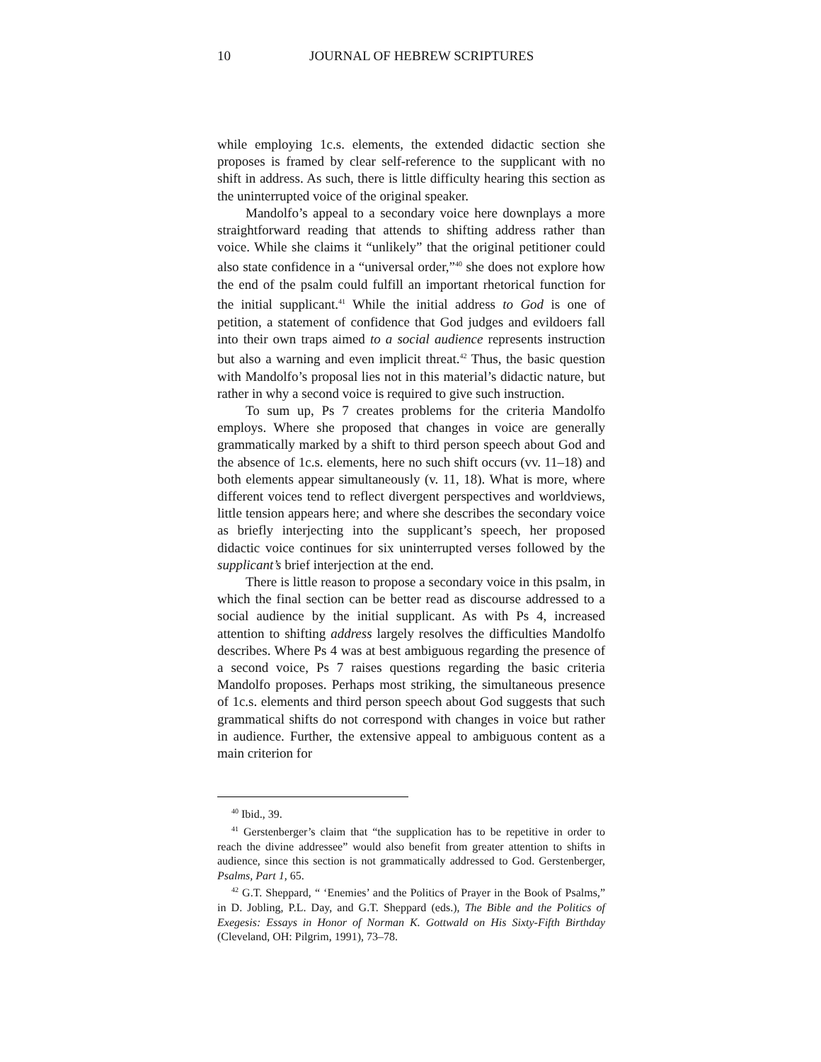10 JOURNAL OF HEBREW SCRIPTURES
while employing 1c.s. elements, the extended didactic section she proposes is framed by clear self-reference to the supplicant with no shift in address. As such, there is little difficulty hearing this section as the uninterrupted voice of the original speaker.
Mandolfo’s appeal to a secondary voice here downplays a more straightforward reading that attends to shifting address rather than voice. While she claims it “unlikely” that the original petitioner could also state confidence in a “universal order,”<sup>40</sup> she does not explore how the end of the psalm could fulfill an important rhetorical function for the initial supplicant.<sup>41</sup> While the initial address to God is one of petition, a statement of confidence that God judges and evildoers fall into their own traps aimed to a social audience represents instruction but also a warning and even implicit threat.<sup>42</sup> Thus, the basic question with Mandolfo’s proposal lies not in this material’s didactic nature, but rather in why a second voice is required to give such instruction.
To sum up, Ps 7 creates problems for the criteria Mandolfo employs. Where she proposed that changes in voice are generally grammatically marked by a shift to third person speech about God and the absence of 1c.s. elements, here no such shift occurs (vv. 11–18) and both elements appear simultaneously (v. 11, 18). What is more, where different voices tend to reflect divergent perspectives and worldviews, little tension appears here; and where she describes the secondary voice as briefly interjecting into the supplicant’s speech, her proposed didactic voice continues for six uninterrupted verses followed by the supplicant’s brief interjection at the end.
There is little reason to propose a secondary voice in this psalm, in which the final section can be better read as discourse addressed to a social audience by the initial supplicant. As with Ps 4, increased attention to shifting address largely resolves the difficulties Mandolfo describes. Where Ps 4 was at best ambiguous regarding the presence of a second voice, Ps 7 raises questions regarding the basic criteria Mandolfo proposes. Perhaps most striking, the simultaneous presence of 1c.s. elements and third person speech about God suggests that such grammatical shifts do not correspond with changes in voice but rather in audience. Further, the extensive appeal to ambiguous content as a main criterion for
<sup>40</sup> Ibid., 39.
<sup>41</sup> Gerstenberger’s claim that “the supplication has to be repetitive in order to reach the divine addressee” would also benefit from greater attention to shifts in audience, since this section is not grammatically addressed to God. Gerstenberger, Psalms, Part 1, 65.
<sup>42</sup> G.T. Sheppard, “ ‘Enemies’ and the Politics of Prayer in the Book of Psalms,” in D. Jobling, P.L. Day, and G.T. Sheppard (eds.), The Bible and the Politics of Exegesis: Essays in Honor of Norman K. Gottwald on His Sixty-Fifth Birthday (Cleveland, OH: Pilgrim, 1991), 73–78.